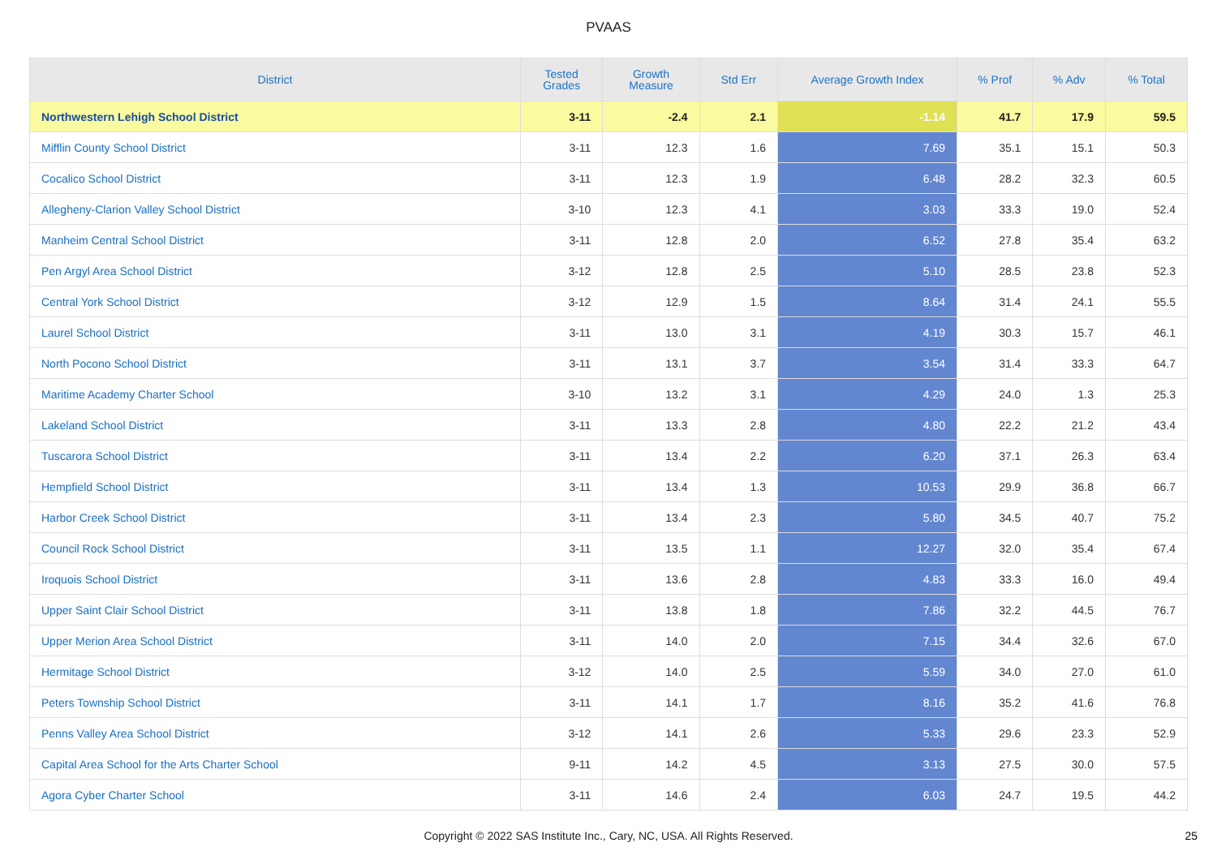PVAAS
| District | Tested Grades | Growth Measure | Std Err | Average Growth Index | % Prof | % Adv | % Total |
| --- | --- | --- | --- | --- | --- | --- | --- |
| Northwestern Lehigh School District | 3-11 | -2.4 | 2.1 | -1.14 | 41.7 | 17.9 | 59.5 |
| Mifflin County School District | 3-11 | 12.3 | 1.6 | 7.69 | 35.1 | 15.1 | 50.3 |
| Cocalico School District | 3-11 | 12.3 | 1.9 | 6.48 | 28.2 | 32.3 | 60.5 |
| Allegheny-Clarion Valley School District | 3-10 | 12.3 | 4.1 | 3.03 | 33.3 | 19.0 | 52.4 |
| Manheim Central School District | 3-11 | 12.8 | 2.0 | 6.52 | 27.8 | 35.4 | 63.2 |
| Pen Argyl Area School District | 3-12 | 12.8 | 2.5 | 5.10 | 28.5 | 23.8 | 52.3 |
| Central York School District | 3-12 | 12.9 | 1.5 | 8.64 | 31.4 | 24.1 | 55.5 |
| Laurel School District | 3-11 | 13.0 | 3.1 | 4.19 | 30.3 | 15.7 | 46.1 |
| North Pocono School District | 3-11 | 13.1 | 3.7 | 3.54 | 31.4 | 33.3 | 64.7 |
| Maritime Academy Charter School | 3-10 | 13.2 | 3.1 | 4.29 | 24.0 | 1.3 | 25.3 |
| Lakeland School District | 3-11 | 13.3 | 2.8 | 4.80 | 22.2 | 21.2 | 43.4 |
| Tuscarora School District | 3-11 | 13.4 | 2.2 | 6.20 | 37.1 | 26.3 | 63.4 |
| Hempfield School District | 3-11 | 13.4 | 1.3 | 10.53 | 29.9 | 36.8 | 66.7 |
| Harbor Creek School District | 3-11 | 13.4 | 2.3 | 5.80 | 34.5 | 40.7 | 75.2 |
| Council Rock School District | 3-11 | 13.5 | 1.1 | 12.27 | 32.0 | 35.4 | 67.4 |
| Iroquois School District | 3-11 | 13.6 | 2.8 | 4.83 | 33.3 | 16.0 | 49.4 |
| Upper Saint Clair School District | 3-11 | 13.8 | 1.8 | 7.86 | 32.2 | 44.5 | 76.7 |
| Upper Merion Area School District | 3-11 | 14.0 | 2.0 | 7.15 | 34.4 | 32.6 | 67.0 |
| Hermitage School District | 3-12 | 14.0 | 2.5 | 5.59 | 34.0 | 27.0 | 61.0 |
| Peters Township School District | 3-11 | 14.1 | 1.7 | 8.16 | 35.2 | 41.6 | 76.8 |
| Penns Valley Area School District | 3-12 | 14.1 | 2.6 | 5.33 | 29.6 | 23.3 | 52.9 |
| Capital Area School for the Arts Charter School | 9-11 | 14.2 | 4.5 | 3.13 | 27.5 | 30.0 | 57.5 |
| Agora Cyber Charter School | 3-11 | 14.6 | 2.4 | 6.03 | 24.7 | 19.5 | 44.2 |
Copyright © 2022 SAS Institute Inc., Cary, NC, USA. All Rights Reserved. 25